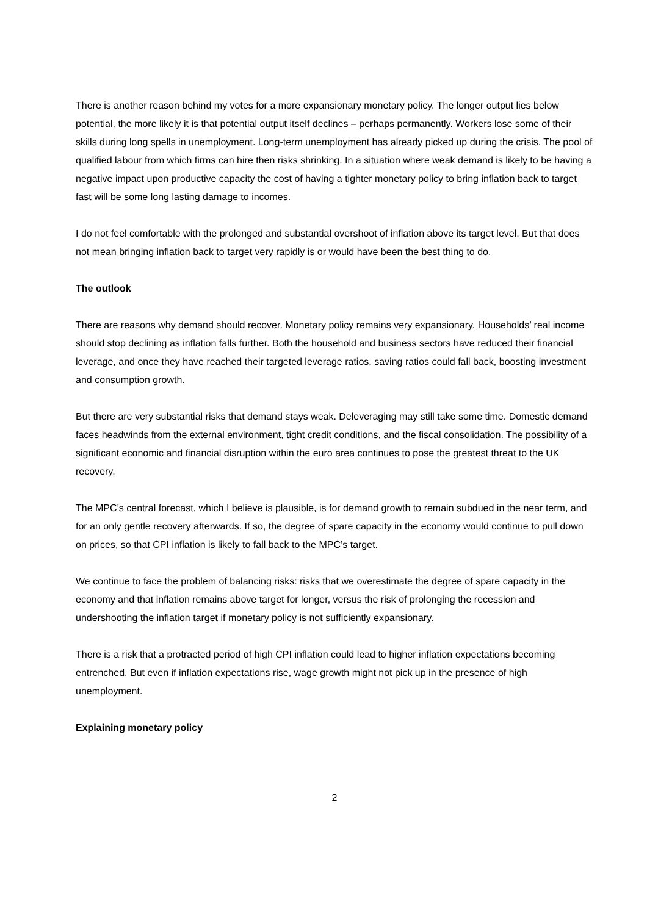There is another reason behind my votes for a more expansionary monetary policy. The longer output lies below potential, the more likely it is that potential output itself declines – perhaps permanently. Workers lose some of their skills during long spells in unemployment. Long-term unemployment has already picked up during the crisis. The pool of qualified labour from which firms can hire then risks shrinking. In a situation where weak demand is likely to be having a negative impact upon productive capacity the cost of having a tighter monetary policy to bring inflation back to target fast will be some long lasting damage to incomes.
I do not feel comfortable with the prolonged and substantial overshoot of inflation above its target level. But that does not mean bringing inflation back to target very rapidly is or would have been the best thing to do.
The outlook
There are reasons why demand should recover. Monetary policy remains very expansionary. Households’ real income should stop declining as inflation falls further. Both the household and business sectors have reduced their financial leverage, and once they have reached their targeted leverage ratios, saving ratios could fall back, boosting investment and consumption growth.
But there are very substantial risks that demand stays weak. Deleveraging may still take some time. Domestic demand faces headwinds from the external environment, tight credit conditions, and the fiscal consolidation. The possibility of a significant economic and financial disruption within the euro area continues to pose the greatest threat to the UK recovery.
The MPC’s central forecast, which I believe is plausible, is for demand growth to remain subdued in the near term, and for an only gentle recovery afterwards. If so, the degree of spare capacity in the economy would continue to pull down on prices, so that CPI inflation is likely to fall back to the MPC’s target.
We continue to face the problem of balancing risks: risks that we overestimate the degree of spare capacity in the economy and that inflation remains above target for longer, versus the risk of prolonging the recession and undershooting the inflation target if monetary policy is not sufficiently expansionary.
There is a risk that a protracted period of high CPI inflation could lead to higher inflation expectations becoming entrenched. But even if inflation expectations rise, wage growth might not pick up in the presence of high unemployment.
Explaining monetary policy
2